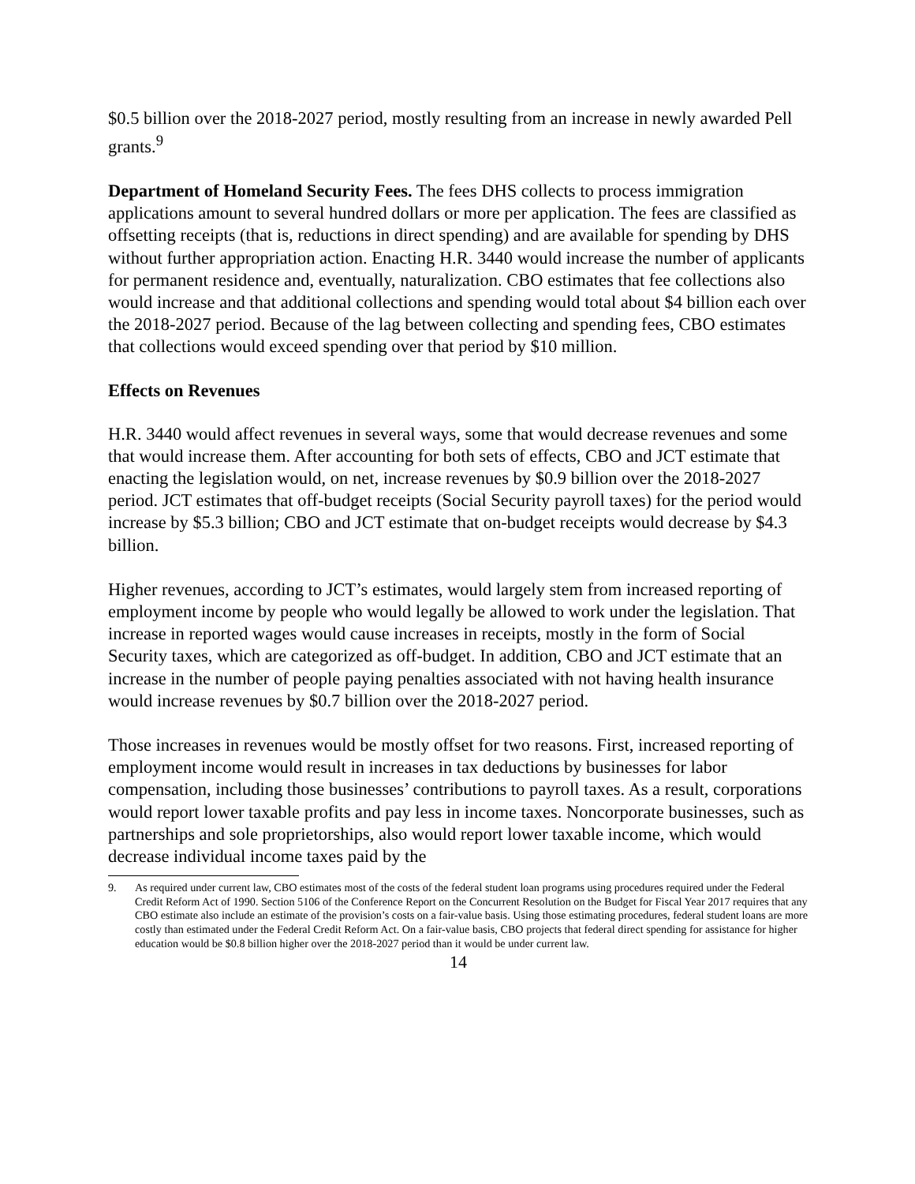$0.5 billion over the 2018-2027 period, mostly resulting from an increase in newly awarded Pell grants.<sup>9</sup>
Department of Homeland Security Fees. The fees DHS collects to process immigration applications amount to several hundred dollars or more per application. The fees are classified as offsetting receipts (that is, reductions in direct spending) and are available for spending by DHS without further appropriation action. Enacting H.R. 3440 would increase the number of applicants for permanent residence and, eventually, naturalization. CBO estimates that fee collections also would increase and that additional collections and spending would total about $4 billion each over the 2018-2027 period. Because of the lag between collecting and spending fees, CBO estimates that collections would exceed spending over that period by $10 million.
Effects on Revenues
H.R. 3440 would affect revenues in several ways, some that would decrease revenues and some that would increase them. After accounting for both sets of effects, CBO and JCT estimate that enacting the legislation would, on net, increase revenues by $0.9 billion over the 2018-2027 period. JCT estimates that off-budget receipts (Social Security payroll taxes) for the period would increase by $5.3 billion; CBO and JCT estimate that on-budget receipts would decrease by $4.3 billion.
Higher revenues, according to JCT’s estimates, would largely stem from increased reporting of employment income by people who would legally be allowed to work under the legislation. That increase in reported wages would cause increases in receipts, mostly in the form of Social Security taxes, which are categorized as off-budget. In addition, CBO and JCT estimate that an increase in the number of people paying penalties associated with not having health insurance would increase revenues by $0.7 billion over the 2018-2027 period.
Those increases in revenues would be mostly offset for two reasons. First, increased reporting of employment income would result in increases in tax deductions by businesses for labor compensation, including those businesses’ contributions to payroll taxes. As a result, corporations would report lower taxable profits and pay less in income taxes. Noncorporate businesses, such as partnerships and sole proprietorships, also would report lower taxable income, which would decrease individual income taxes paid by the
9. As required under current law, CBO estimates most of the costs of the federal student loan programs using procedures required under the Federal Credit Reform Act of 1990. Section 5106 of the Conference Report on the Concurrent Resolution on the Budget for Fiscal Year 2017 requires that any CBO estimate also include an estimate of the provision’s costs on a fair-value basis. Using those estimating procedures, federal student loans are more costly than estimated under the Federal Credit Reform Act. On a fair-value basis, CBO projects that federal direct spending for assistance for higher education would be $0.8 billion higher over the 2018-2027 period than it would be under current law.
14